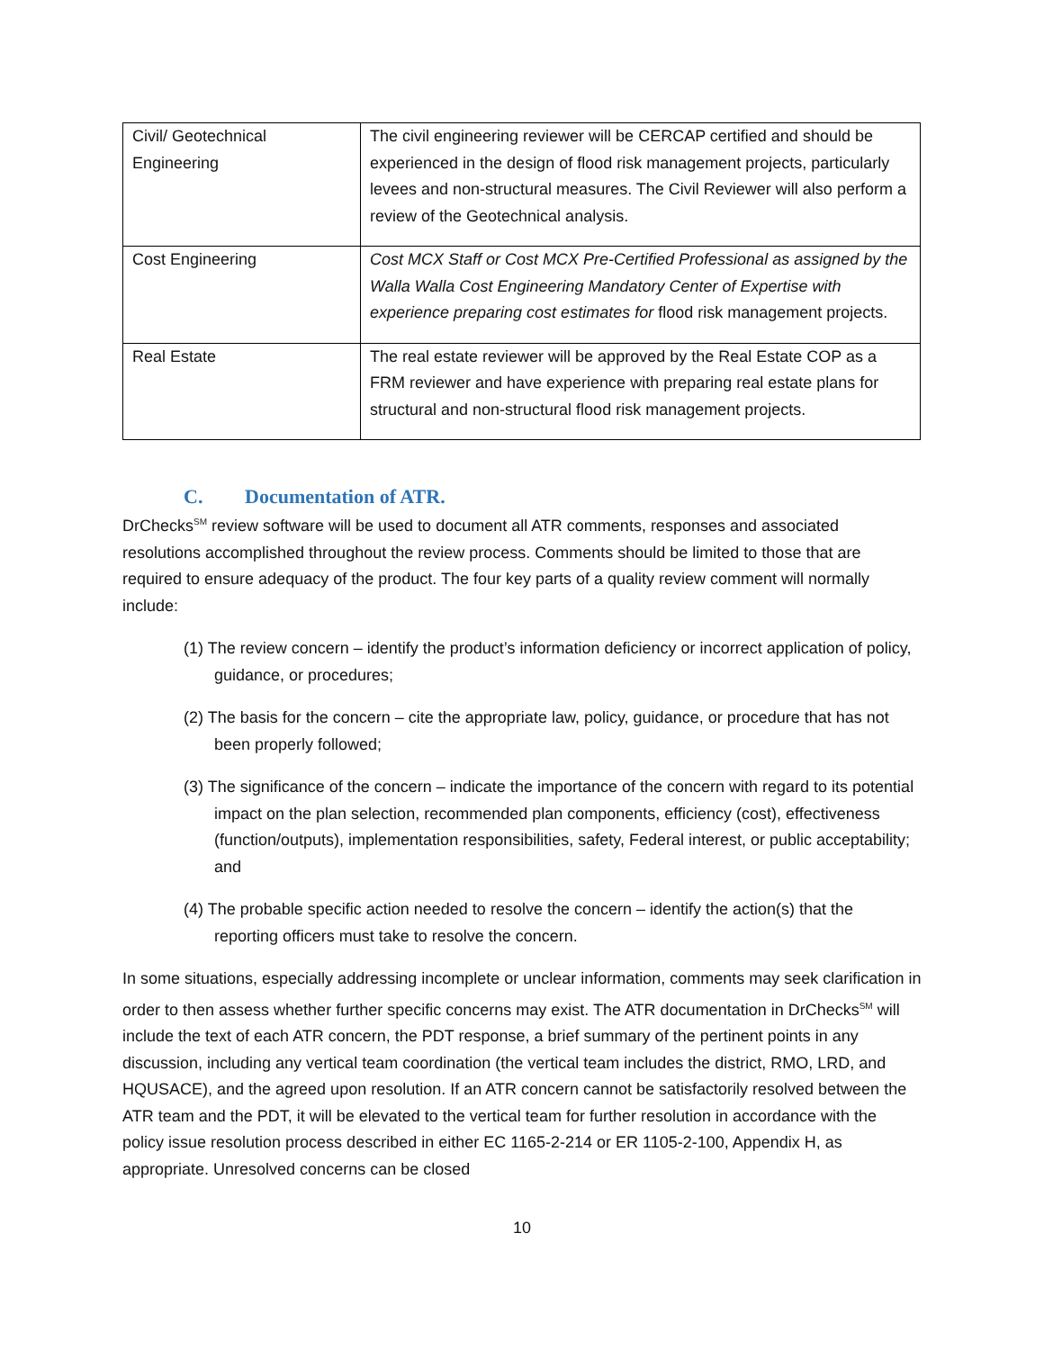| Civil/ Geotechnical Engineering | The civil engineering reviewer will be CERCAP certified and should be experienced in the design of flood risk management projects, particularly levees and non-structural measures. The Civil Reviewer will also perform a review of the Geotechnical analysis. |
| Cost Engineering | Cost MCX Staff or Cost MCX Pre-Certified Professional as assigned by the Walla Walla Cost Engineering Mandatory Center of Expertise with experience preparing cost estimates for flood risk management projects. |
| Real Estate | The real estate reviewer will be approved by the Real Estate COP as a FRM reviewer and have experience with preparing real estate plans for structural and non-structural flood risk management projects. |
C. Documentation of ATR.
DrChecks<sup>SM</sup> review software will be used to document all ATR comments, responses and associated resolutions accomplished throughout the review process. Comments should be limited to those that are required to ensure adequacy of the product. The four key parts of a quality review comment will normally include:
(1) The review concern – identify the product’s information deficiency or incorrect application of policy, guidance, or procedures;
(2) The basis for the concern – cite the appropriate law, policy, guidance, or procedure that has not been properly followed;
(3) The significance of the concern – indicate the importance of the concern with regard to its potential impact on the plan selection, recommended plan components, efficiency (cost), effectiveness (function/outputs), implementation responsibilities, safety, Federal interest, or public acceptability; and
(4) The probable specific action needed to resolve the concern – identify the action(s) that the reporting officers must take to resolve the concern.
In some situations, especially addressing incomplete or unclear information, comments may seek clarification in order to then assess whether further specific concerns may exist. The ATR documentation in DrChecks<sup>SM</sup> will include the text of each ATR concern, the PDT response, a brief summary of the pertinent points in any discussion, including any vertical team coordination (the vertical team includes the district, RMO, LRD, and HQUSACE), and the agreed upon resolution. If an ATR concern cannot be satisfactorily resolved between the ATR team and the PDT, it will be elevated to the vertical team for further resolution in accordance with the policy issue resolution process described in either EC 1165-2-214 or ER 1105-2-100, Appendix H, as appropriate. Unresolved concerns can be closed
10